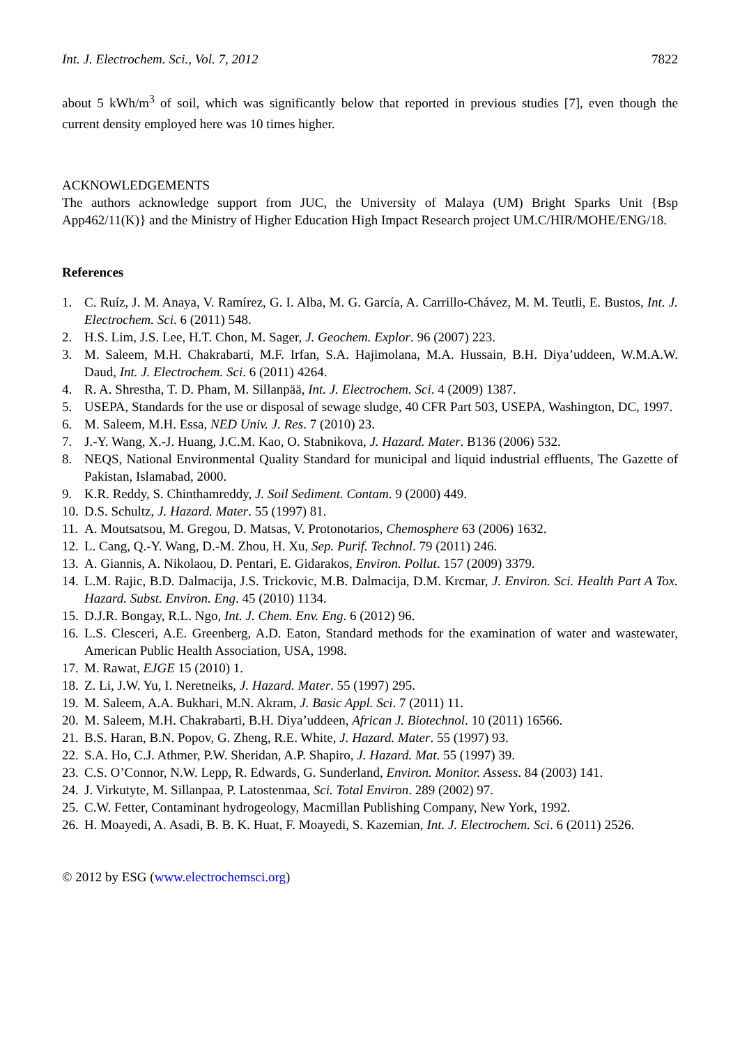Int. J. Electrochem. Sci., Vol. 7, 2012 7822
about 5 kWh/m<sup>3</sup> of soil, which was significantly below that reported in previous studies [7], even though the current density employed here was 10 times higher.
ACKNOWLEDGEMENTS
The authors acknowledge support from JUC, the University of Malaya (UM) Bright Sparks Unit {Bsp App462/11(K)} and the Ministry of Higher Education High Impact Research project UM.C/HIR/MOHE/ENG/18.
References
1. C. Ruíz, J. M. Anaya, V. Ramírez, G. I. Alba, M. G. García, A. Carrillo-Chávez, M. M. Teutli, E. Bustos, Int. J. Electrochem. Sci. 6 (2011) 548.
2. H.S. Lim, J.S. Lee, H.T. Chon, M. Sager, J. Geochem. Explor. 96 (2007) 223.
3. M. Saleem, M.H. Chakrabarti, M.F. Irfan, S.A. Hajimolana, M.A. Hussain, B.H. Diya’uddeen, W.M.A.W. Daud, Int. J. Electrochem. Sci. 6 (2011) 4264.
4. R. A. Shrestha, T. D. Pham, M. Sillanpää, Int. J. Electrochem. Sci. 4 (2009) 1387.
5. USEPA, Standards for the use or disposal of sewage sludge, 40 CFR Part 503, USEPA, Washington, DC, 1997.
6. M. Saleem, M.H. Essa, NED Univ. J. Res. 7 (2010) 23.
7. J.-Y. Wang, X.-J. Huang, J.C.M. Kao, O. Stabnikova, J. Hazard. Mater. B136 (2006) 532.
8. NEQS, National Environmental Quality Standard for municipal and liquid industrial effluents, The Gazette of Pakistan, Islamabad, 2000.
9. K.R. Reddy, S. Chinthamreddy, J. Soil Sediment. Contam. 9 (2000) 449.
10. D.S. Schultz, J. Hazard. Mater. 55 (1997) 81.
11. A. Moutsatsou, M. Gregou, D. Matsas, V. Protonotarios, Chemosphere 63 (2006) 1632.
12. L. Cang, Q.-Y. Wang, D.-M. Zhou, H. Xu, Sep. Purif. Technol. 79 (2011) 246.
13. A. Giannis, A. Nikolaou, D. Pentari, E. Gidarakos, Environ. Pollut. 157 (2009) 3379.
14. L.M. Rajic, B.D. Dalmacija, J.S. Trickovic, M.B. Dalmacija, D.M. Krcmar, J. Environ. Sci. Health Part A Tox. Hazard. Subst. Environ. Eng. 45 (2010) 1134.
15. D.J.R. Bongay, R.L. Ngo, Int. J. Chem. Env. Eng. 6 (2012) 96.
16. L.S. Clesceri, A.E. Greenberg, A.D. Eaton, Standard methods for the examination of water and wastewater, American Public Health Association, USA, 1998.
17. M. Rawat, EJGE 15 (2010) 1.
18. Z. Li, J.W. Yu, I. Neretneiks, J. Hazard. Mater. 55 (1997) 295.
19. M. Saleem, A.A. Bukhari, M.N. Akram, J. Basic Appl. Sci. 7 (2011) 11.
20. M. Saleem, M.H. Chakrabarti, B.H. Diya’uddeen, African J. Biotechnol. 10 (2011) 16566.
21. B.S. Haran, B.N. Popov, G. Zheng, R.E. White, J. Hazard. Mater. 55 (1997) 93.
22. S.A. Ho, C.J. Athmer, P.W. Sheridan, A.P. Shapiro, J. Hazard. Mat. 55 (1997) 39.
23. C.S. O’Connor, N.W. Lepp, R. Edwards, G. Sunderland, Environ. Monitor. Assess. 84 (2003) 141.
24. J. Virkutyte, M. Sillanpaa, P. Latostenmaa, Sci. Total Environ. 289 (2002) 97.
25. C.W. Fetter, Contaminant hydrogeology, Macmillan Publishing Company, New York, 1992.
26. H. Moayedi, A. Asadi, B. B. K. Huat, F. Moayedi, S. Kazemian, Int. J. Electrochem. Sci. 6 (2011) 2526.
© 2012 by ESG (www.electrochemsci.org)